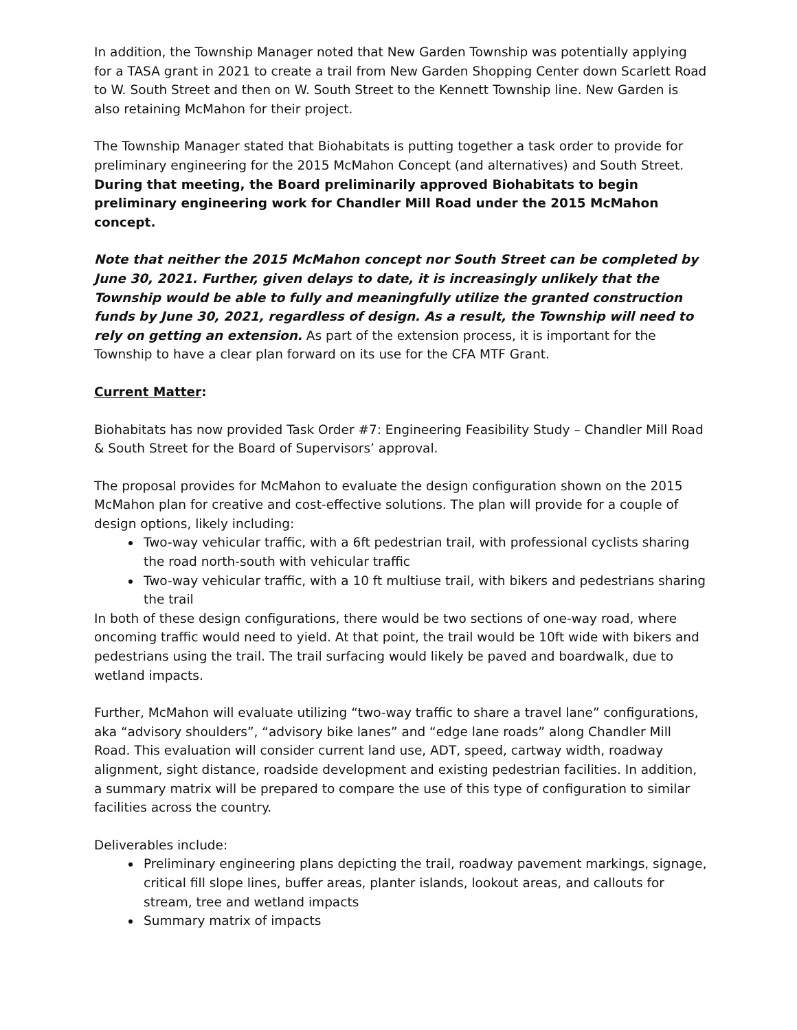In addition, the Township Manager noted that New Garden Township was potentially applying for a TASA grant in 2021 to create a trail from New Garden Shopping Center down Scarlett Road to W. South Street and then on W. South Street to the Kennett Township line. New Garden is also retaining McMahon for their project.
The Township Manager stated that Biohabitats is putting together a task order to provide for preliminary engineering for the 2015 McMahon Concept (and alternatives) and South Street. During that meeting, the Board preliminarily approved Biohabitats to begin preliminary engineering work for Chandler Mill Road under the 2015 McMahon concept.
Note that neither the 2015 McMahon concept nor South Street can be completed by June 30, 2021. Further, given delays to date, it is increasingly unlikely that the Township would be able to fully and meaningfully utilize the granted construction funds by June 30, 2021, regardless of design. As a result, the Township will need to rely on getting an extension. As part of the extension process, it is important for the Township to have a clear plan forward on its use for the CFA MTF Grant.
Current Matter:
Biohabitats has now provided Task Order #7: Engineering Feasibility Study – Chandler Mill Road & South Street for the Board of Supervisors’ approval.
The proposal provides for McMahon to evaluate the design configuration shown on the 2015 McMahon plan for creative and cost-effective solutions. The plan will provide for a couple of design options, likely including:
Two-way vehicular traffic, with a 6ft pedestrian trail, with professional cyclists sharing the road north-south with vehicular traffic
Two-way vehicular traffic, with a 10 ft multiuse trail, with bikers and pedestrians sharing the trail
In both of these design configurations, there would be two sections of one-way road, where oncoming traffic would need to yield. At that point, the trail would be 10ft wide with bikers and pedestrians using the trail. The trail surfacing would likely be paved and boardwalk, due to wetland impacts.
Further, McMahon will evaluate utilizing “two-way traffic to share a travel lane” configurations, aka “advisory shoulders”, “advisory bike lanes” and “edge lane roads” along Chandler Mill Road. This evaluation will consider current land use, ADT, speed, cartway width, roadway alignment, sight distance, roadside development and existing pedestrian facilities. In addition, a summary matrix will be prepared to compare the use of this type of configuration to similar facilities across the country.
Deliverables include:
Preliminary engineering plans depicting the trail, roadway pavement markings, signage, critical fill slope lines, buffer areas, planter islands, lookout areas, and callouts for stream, tree and wetland impacts
Summary matrix of impacts